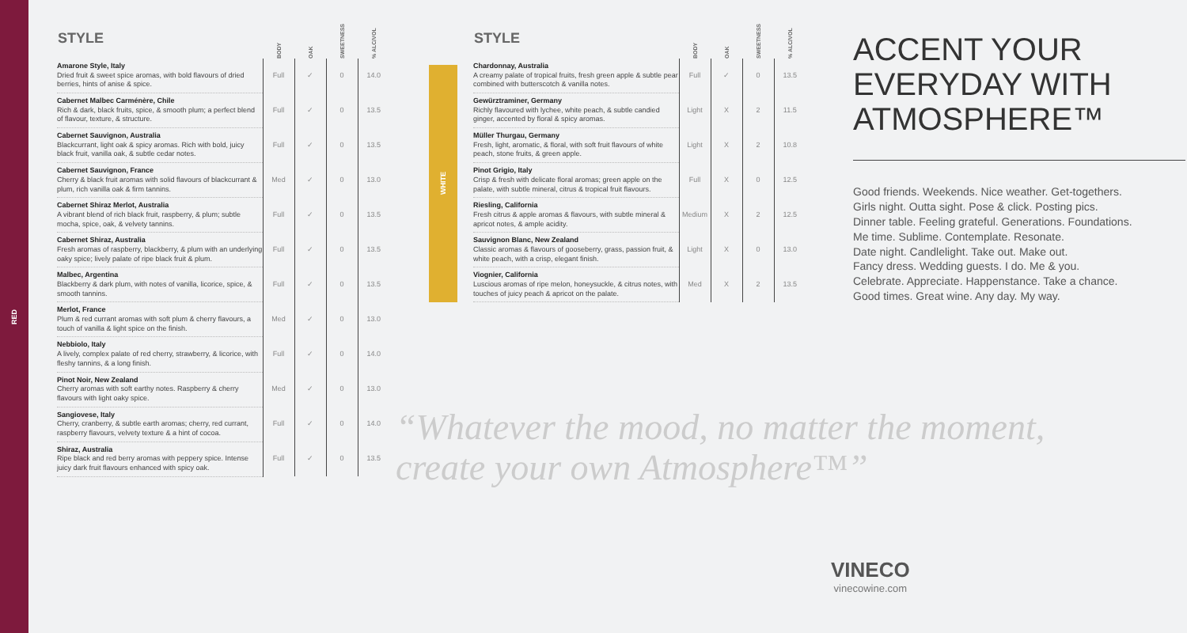RED
| STYLE | BODY | OAK | SWEETNESS | % ALC/VOL |
| --- | --- | --- | --- | --- |
| Amarone Style, Italy Dried fruit & sweet spice aromas, with bold flavours of dried berries, hints of anise & spice. | Full | ✓ | 0 | 14.0 |
| Cabernet Malbec Carménère, Chile Rich & dark, black fruits, spice, & smooth plum; a perfect blend of flavour, texture, & structure. | Full | ✓ | 0 | 13.5 |
| Cabernet Sauvignon, Australia Blackcurrant, light oak & spicy aromas. Rich with bold, juicy black fruit, vanilla oak, & subtle cedar notes. | Full | ✓ | 0 | 13.5 |
| Cabernet Sauvignon, France Cherry & black fruit aromas with solid flavours of blackcurrant & plum, rich vanilla oak & firm tannins. | Med | ✓ | 0 | 13.0 |
| Cabernet Shiraz Merlot, Australia A vibrant blend of rich black fruit, raspberry, & plum; subtle mocha, spice, oak, & velvety tannins. | Full | ✓ | 0 | 13.5 |
| Cabernet Shiraz, Australia Fresh aromas of raspberry, blackberry, & plum with an underlying oaky spice; lively palate of ripe black fruit & plum. | Full | ✓ | 0 | 13.5 |
| Malbec, Argentina Blackberry & dark plum, with notes of vanilla, licorice, spice, & smooth tannins. | Full | ✓ | 0 | 13.5 |
| Merlot, France Plum & red currant aromas with soft plum & cherry flavours, a touch of vanilla & light spice on the finish. | Med | ✓ | 0 | 13.0 |
| Nebbiolo, Italy A lively, complex palate of red cherry, strawberry, & licorice, with fleshy tannins, & a long finish. | Full | ✓ | 0 | 14.0 |
| Pinot Noir, New Zealand Cherry aromas with soft earthy notes. Raspberry & cherry flavours with light oaky spice. | Med | ✓ | 0 | 13.0 |
| Sangiovese, Italy Cherry, cranberry, & subtle earth aromas; cherry, red currant, raspberry flavours, velvety texture & a hint of cocoa. | Full | ✓ | 0 | 14.0 |
| Shiraz, Australia Ripe black and red berry aromas with peppery spice. Intense juicy dark fruit flavours enhanced with spicy oak. | Full | ✓ | 0 | 13.5 |
WHITE
| STYLE | BODY | OAK | SWEETNESS | % ALC/VOL |
| --- | --- | --- | --- | --- |
| Chardonnay, Australia A creamy palate of tropical fruits, fresh green apple & subtle pear combined with butterscotch & vanilla notes. | Full | ✓ | 0 | 13.5 |
| Gewürztraminer, Germany Richly flavoured with lychee, white peach, & subtle candied ginger, accented by floral & spicy aromas. | Light | X | 2 | 11.5 |
| Müller Thurgau, Germany Fresh, light, aromatic, & floral, with soft fruit flavours of white peach, stone fruits, & green apple. | Light | X | 2 | 10.8 |
| Pinot Grigio, Italy Crisp & fresh with delicate floral aromas; green apple on the palate, with subtle mineral, citrus & tropical fruit flavours. | Full | X | 0 | 12.5 |
| Riesling, California Fresh citrus & apple aromas & flavours, with subtle mineral & apricot notes, & ample acidity. | Medium | X | 2 | 12.5 |
| Sauvignon Blanc, New Zealand Classic aromas & flavours of gooseberry, grass, passion fruit, & white peach, with a crisp, elegant finish. | Light | X | 0 | 13.0 |
| Viognier, California Luscious aromas of ripe melon, honeysuckle, & citrus notes, with touches of juicy peach & apricot on the palate. | Med | X | 2 | 13.5 |
ACCENT YOUR EVERYDAY WITH ATMOSPHERE™
Good friends. Weekends. Nice weather. Get-togethers.
Girls night. Outta sight. Pose & click. Posting pics.
Dinner table. Feeling grateful. Generations. Foundations.
Me time. Sublime. Contemplate. Resonate.
Date night. Candlelight. Take out. Make out.
Fancy dress. Wedding guests. I do. Me & you.
Celebrate. Appreciate. Happenstance. Take a chance.
Good times. Great wine. Any day. My way.
“Whatever the mood, no matter the moment,
create your own Atmosphere™”
VINECO
vinecowine.com